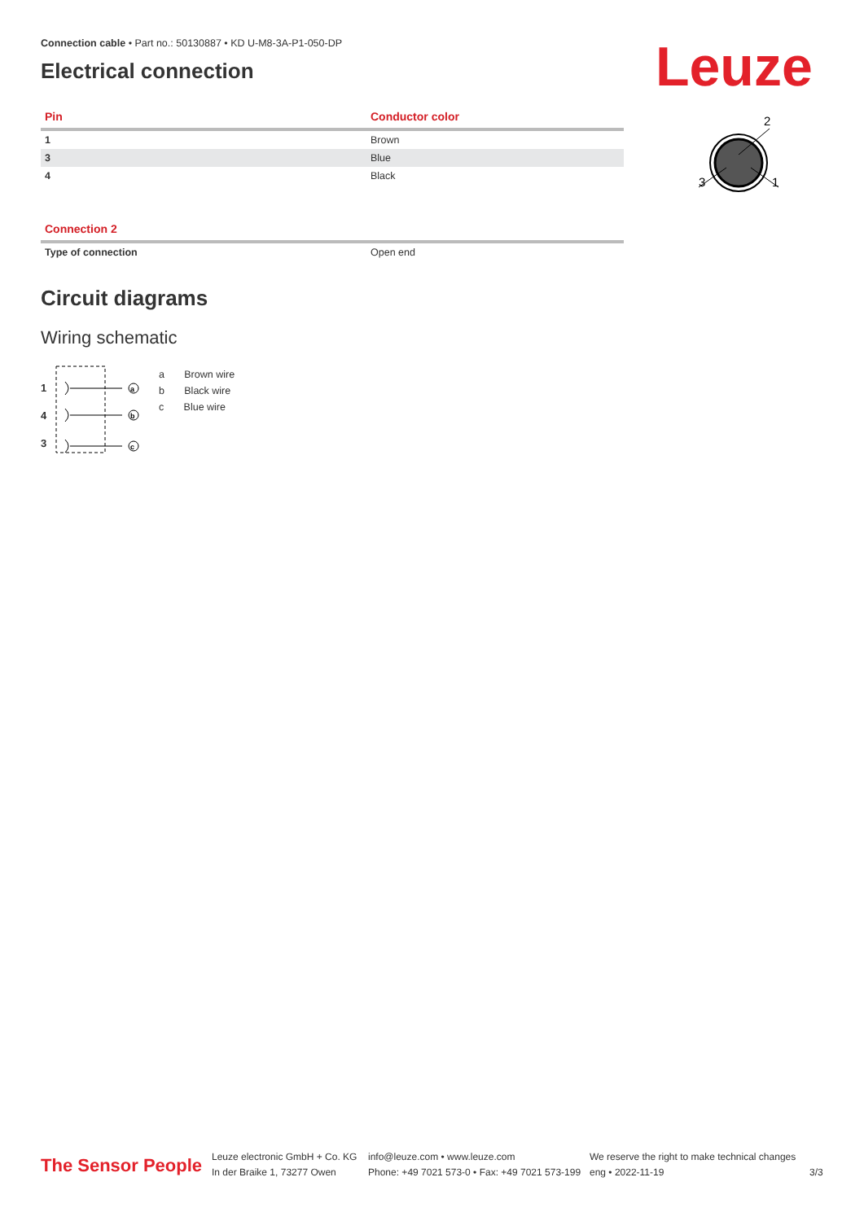Leuze
2
3
1
Connection cable • Part no.: 50130887 • KD U-M8-3A-P1-050-DP
Electrical connection
| Pin | Conductor color |
| --- | --- |
| 1 | Brown |
| 3 | Blue |
| 4 | Black |
| Connection 2 | |
| --- | --- |
| Type of connection | Open end |
Circuit diagrams
Wiring schematic
a
b
c
1
4
3
a Brown wire
b Black wire
c Blue wire
The Sensor People
Leuze electronic GmbH + Co. KG
In der Braike 1, 73277 Owen
info@leuze.com • www.leuze.com
Phone: +49 7021 573-0 • Fax: +49 7021 573-199
We reserve the right to make technical changes
eng • 2022-11-19
3/3